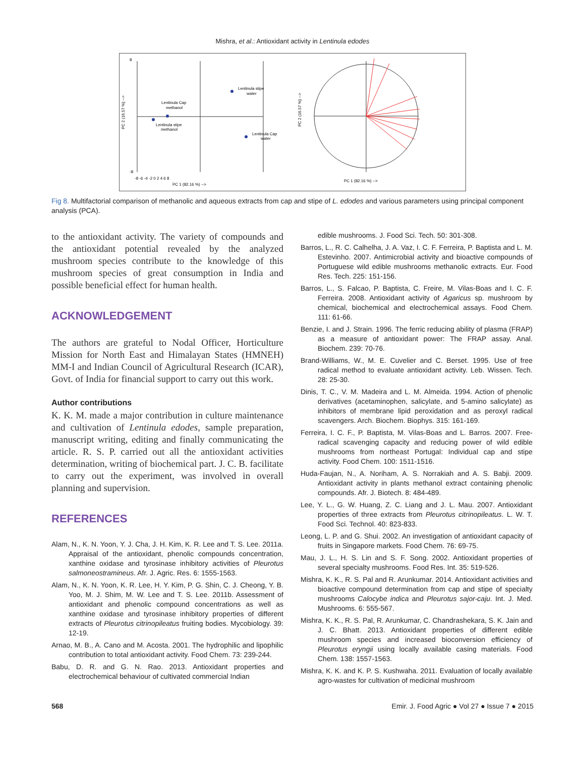Mishra, et al.: Antioxidant activity in Lentinula edodes
Lentinula stipe
water
Lentinula Cap
methanol
Lentinula stipe
methanol
Lentinula Cap
water
PC 1 (82.16 %) -->
PC 2 (16.57 %) -->
8
-8
-8 -6 -4 -2 0 2 4 6 8
PC 1 (82.16 %) -->
PC 2 (16.57 %) -->
Fig 8. Multifactorial comparison of methanolic and aqueous extracts from cap and stipe of L. edodes and various parameters using principal component analysis (PCA).
to the antioxidant activity. The variety of compounds and the antioxidant potential revealed by the analyzed mushroom species contribute to the knowledge of this mushroom species of great consumption in India and possible beneficial effect for human health.
ACKNOWLEDGEMENT
The authors are grateful to Nodal Officer, Horticulture Mission for North East and Himalayan States (HMNEH) MM-I and Indian Council of Agricultural Research (ICAR), Govt. of India for financial support to carry out this work.
Author contributions
K. K. M. made a major contribution in culture maintenance and cultivation of Lentinula edodes, sample preparation, manuscript writing, editing and finally communicating the article. R. S. P. carried out all the antioxidant activities determination, writing of biochemical part. J. C. B. facilitate to carry out the experiment, was involved in overall planning and supervision.
REFERENCES
Alam, N., K. N. Yoon, Y. J. Cha, J. H. Kim, K. R. Lee and T. S. Lee. 2011a. Appraisal of the antioxidant, phenolic compounds concentration, xanthine oxidase and tyrosinase inhibitory activities of Pleurotus salmoneostramineus. Afr. J. Agric. Res. 6: 1555-1563.
Alam, N., K. N. Yoon, K. R. Lee, H. Y. Kim, P. G. Shin, C. J. Cheong, Y. B. Yoo, M. J. Shim, M. W. Lee and T. S. Lee. 2011b. Assessment of antioxidant and phenolic compound concentrations as well as xanthine oxidase and tyrosinase inhibitory properties of different extracts of Pleurotus citrinopileatus fruiting bodies. Mycobiology. 39: 12-19.
Arnao, M. B., A. Cano and M. Acosta. 2001. The hydrophilic and lipophilic contribution to total antioxidant activity. Food Chem. 73: 239-244.
Babu, D. R. and G. N. Rao. 2013. Antioxidant properties and electrochemical behaviour of cultivated commercial Indian
edible mushrooms. J. Food Sci. Tech. 50: 301-308.
Barros, L., R. C. Calhelha, J. A. Vaz, I. C. F. Ferreira, P. Baptista and L. M. Estevinho. 2007. Antimicrobial activity and bioactive compounds of Portuguese wild edible mushrooms methanolic extracts. Eur. Food Res. Tech. 225: 151-156.
Barros, L., S. Falcao, P. Baptista, C. Freire, M. Vilas-Boas and I. C. F. Ferreira. 2008. Antioxidant activity of Agaricus sp. mushroom by chemical, biochemical and electrochemical assays. Food Chem. 111: 61-66.
Benzie, I. and J. Strain. 1996. The ferric reducing ability of plasma (FRAP) as a measure of antioxidant power: The FRAP assay. Anal. Biochem. 239: 70-76.
Brand-Williams, W., M. E. Cuvelier and C. Berset. 1995. Use of free radical method to evaluate antioxidant activity. Leb. Wissen. Tech. 28: 25-30.
Dinis, T. C., V. M. Madeira and L. M. Almeida. 1994. Action of phenolic derivatives (acetaminophen, salicylate, and 5-amino salicylate) as inhibitors of membrane lipid peroxidation and as peroxyl radical scavengers. Arch. Biochem. Biophys. 315: 161-169.
Ferreira, I. C. F., P. Baptista, M. Vilas-Boas and L. Barros. 2007. Free-radical scavenging capacity and reducing power of wild edible mushrooms from northeast Portugal: Individual cap and stipe activity. Food Chem. 100: 1511-1516.
Huda-Faujan, N., A. Noriham, A. S. Norrakiah and A. S. Babji. 2009. Antioxidant activity in plants methanol extract containing phenolic compounds. Afr. J. Biotech. 8: 484-489.
Lee, Y. L., G. W. Huang, Z. C. Liang and J. L. Mau. 2007. Antioxidant properties of three extracts from Pleurotus citrinopileatus. L. W. T. Food Sci. Technol. 40: 823-833.
Leong, L. P. and G. Shui. 2002. An investigation of antioxidant capacity of fruits in Singapore markets. Food Chem. 76: 69-75.
Mau, J. L., H. S. Lin and S. F. Song. 2002. Antioxidant properties of several specialty mushrooms. Food Res. Int. 35: 519-526.
Mishra, K. K., R. S. Pal and R. Arunkumar. 2014. Antioxidant activities and bioactive compound determination from cap and stipe of specialty mushrooms Calocybe indica and Pleurotus sajor-caju. Int. J. Med. Mushrooms. 6: 555-567.
Mishra, K. K., R. S. Pal, R. Arunkumar, C. Chandrashekara, S. K. Jain and J. C. Bhatt. 2013. Antioxidant properties of different edible mushroom species and increased bioconversion efficiency of Pleurotus eryngii using locally available casing materials. Food Chem. 138: 1557-1563.
Mishra, K. K. and K. P. S. Kushwaha. 2011. Evaluation of locally available agro-wastes for cultivation of medicinal mushroom
568 Emir. J. Food Agric ● Vol 27 ● Issue 7 ● 2015